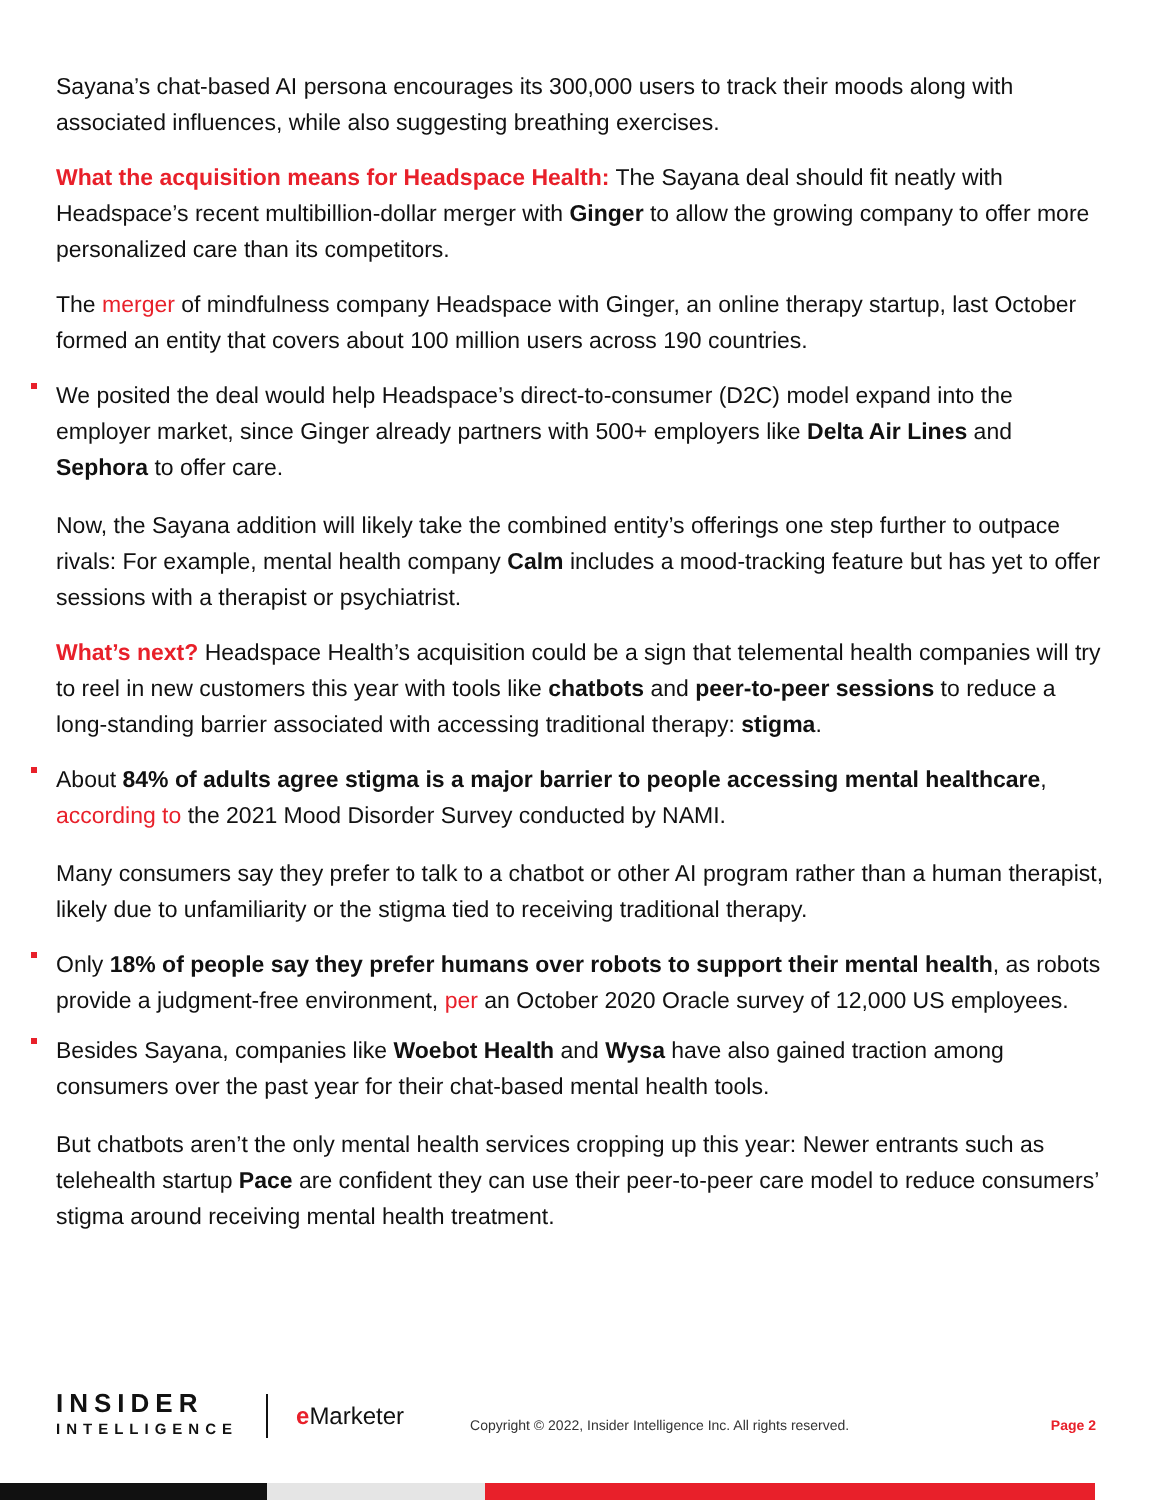Sayana’s chat-based AI persona encourages its 300,000 users to track their moods along with associated influences, while also suggesting breathing exercises.
What the acquisition means for Headspace Health: The Sayana deal should fit neatly with Headspace’s recent multibillion-dollar merger with Ginger to allow the growing company to offer more personalized care than its competitors.
The merger of mindfulness company Headspace with Ginger, an online therapy startup, last October formed an entity that covers about 100 million users across 190 countries.
We posited the deal would help Headspace’s direct-to-consumer (D2C) model expand into the employer market, since Ginger already partners with 500+ employers like Delta Air Lines and Sephora to offer care.
Now, the Sayana addition will likely take the combined entity’s offerings one step further to outpace rivals: For example, mental health company Calm includes a mood-tracking feature but has yet to offer sessions with a therapist or psychiatrist.
What’s next? Headspace Health’s acquisition could be a sign that telemental health companies will try to reel in new customers this year with tools like chatbots and peer-to-peer sessions to reduce a long-standing barrier associated with accessing traditional therapy: stigma.
About 84% of adults agree stigma is a major barrier to people accessing mental healthcare, according to the 2021 Mood Disorder Survey conducted by NAMI.
Many consumers say they prefer to talk to a chatbot or other AI program rather than a human therapist, likely due to unfamiliarity or the stigma tied to receiving traditional therapy.
Only 18% of people say they prefer humans over robots to support their mental health, as robots provide a judgment-free environment, per an October 2020 Oracle survey of 12,000 US employees.
Besides Sayana, companies like Woebot Health and Wysa have also gained traction among consumers over the past year for their chat-based mental health tools.
But chatbots aren’t the only mental health services cropping up this year: Newer entrants such as telehealth startup Pace are confident they can use their peer-to-peer care model to reduce consumers’ stigma around receiving mental health treatment.
INSIDER
INTELLIGENCE
e Marketer
Copyright © 2022, Insider Intelligence Inc. All rights reserved.
Page 2